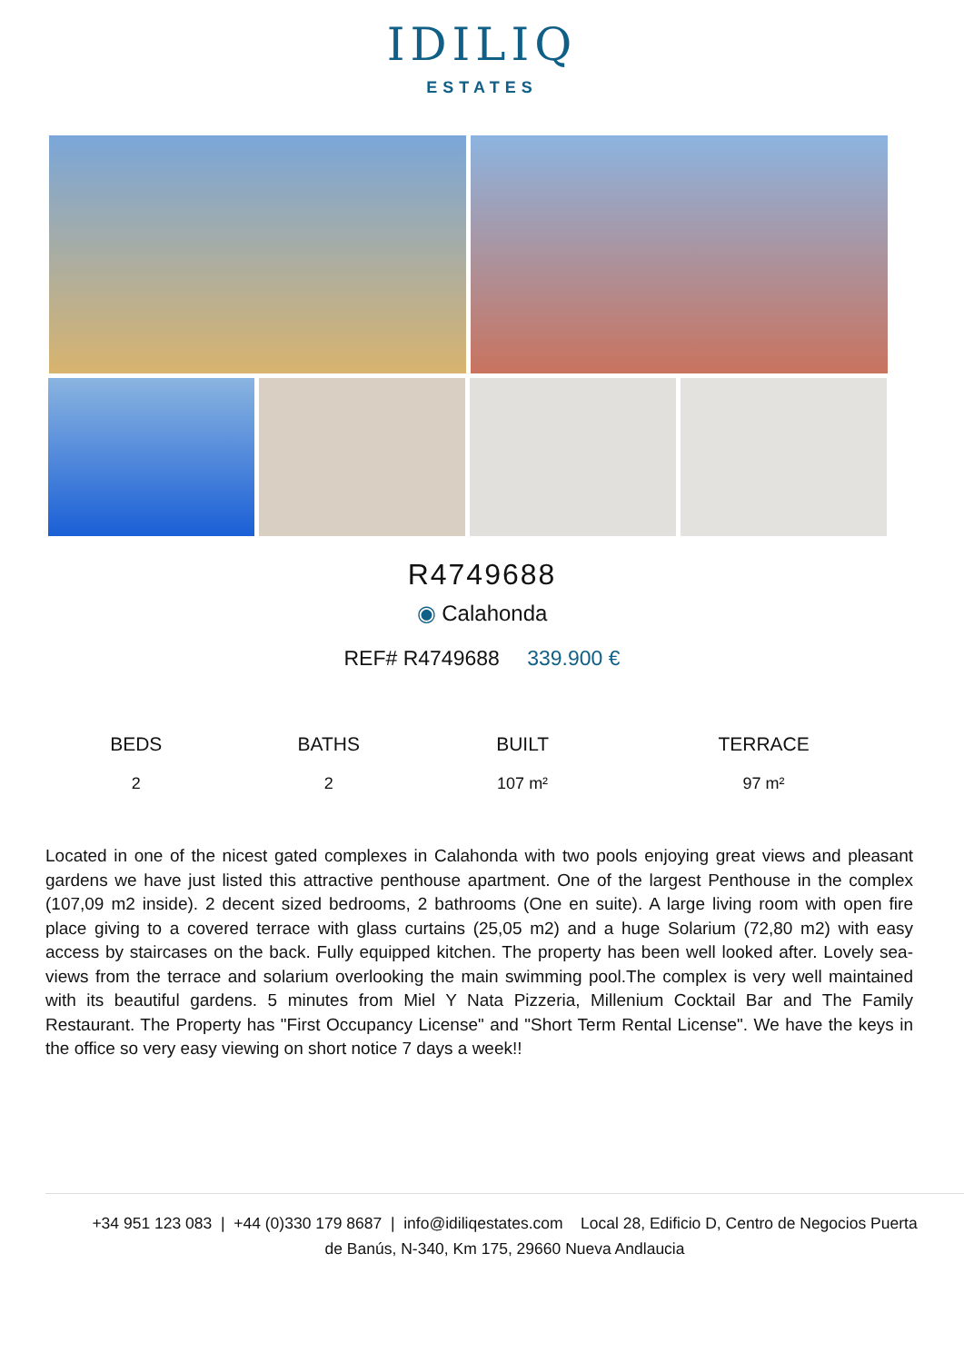IDILIQ
ESTATES
R4749688
◉ Calahonda
REF# R4749688 339.900 €
| BEDS | BATHS | BUILT | TERRACE |
| --- | --- | --- | --- |
| 2 | 2 | 107 m² | 97 m² |
Located in one of the nicest gated complexes in Calahonda with two pools enjoying great views and pleasant gardens we have just listed this attractive penthouse apartment. One of the largest Penthouse in the complex (107,09 m2 inside). 2 decent sized bedrooms, 2 bathrooms (One en suite). A large living room with open fire place giving to a covered terrace with glass curtains (25,05 m2) and a huge Solarium (72,80 m2) with easy access by staircases on the back. Fully equipped kitchen. The property has been well looked after. Lovely sea-views from the terrace and solarium overlooking the main swimming pool.The complex is very well maintained with its beautiful gardens. 5 minutes from Miel Y Nata Pizzeria, Millenium Cocktail Bar and The Family Restaurant. The Property has "First Occupancy License" and "Short Term Rental License". We have the keys in the office so very easy viewing on short notice 7 days a week!!
+34 951 123 083 | +44 (0)330 179 8687 | info@idiliqestates.com Local 28, Edificio D, Centro de Negocios Puerta
de Banús, N-340, Km 175, 29660 Nueva Andlaucia